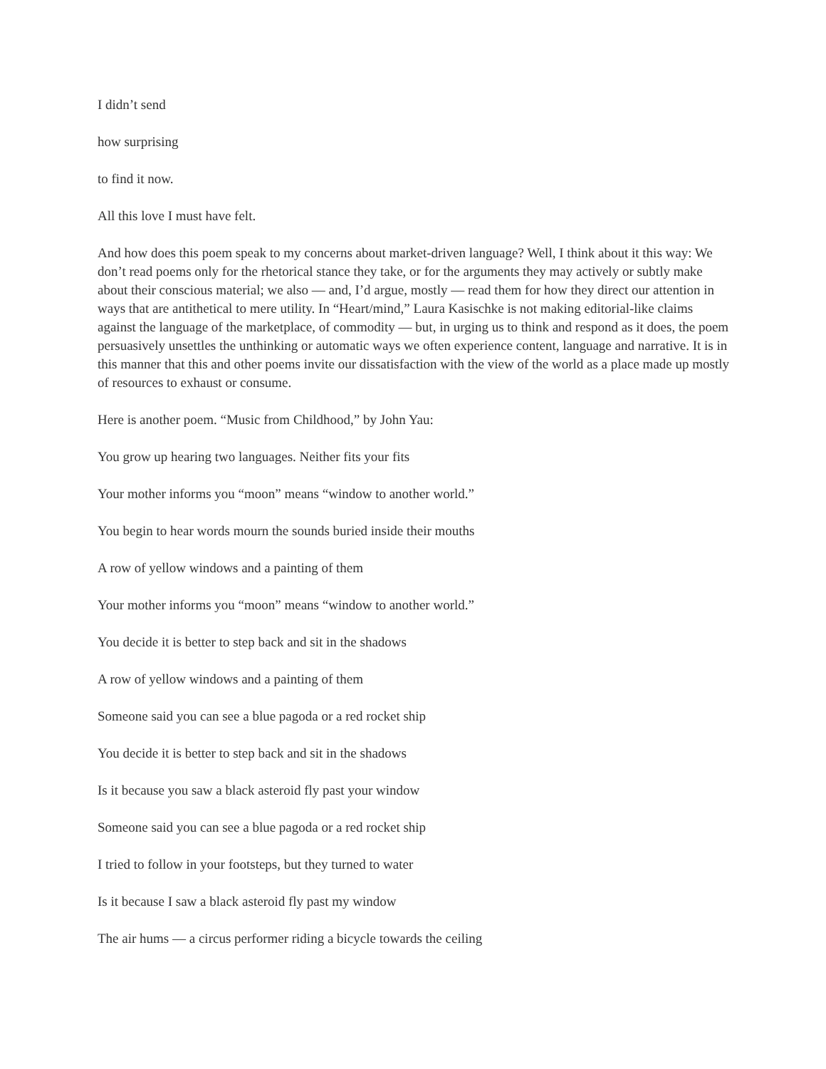I didn’t send
how surprising
to find it now.
All this love I must have felt.
And how does this poem speak to my concerns about market-driven language? Well, I think about it this way: We don’t read poems only for the rhetorical stance they take, or for the arguments they may actively or subtly make about their conscious material; we also — and, I’d argue, mostly — read them for how they direct our attention in ways that are antithetical to mere utility. In “Heart/mind,” Laura Kasischke is not making editorial-like claims against the language of the marketplace, of commodity — but, in urging us to think and respond as it does, the poem persuasively unsettles the unthinking or automatic ways we often experience content, language and narrative. It is in this manner that this and other poems invite our dissatisfaction with the view of the world as a place made up mostly of resources to exhaust or consume.
Here is another poem. “Music from Childhood,” by John Yau:
You grow up hearing two languages. Neither fits your fits
Your mother informs you “moon” means “window to another world.”
You begin to hear words mourn the sounds buried inside their mouths
A row of yellow windows and a painting of them
Your mother informs you “moon” means “window to another world.”
You decide it is better to step back and sit in the shadows
A row of yellow windows and a painting of them
Someone said you can see a blue pagoda or a red rocket ship
You decide it is better to step back and sit in the shadows
Is it because you saw a black asteroid fly past your window
Someone said you can see a blue pagoda or a red rocket ship
I tried to follow in your footsteps, but they turned to water
Is it because I saw a black asteroid fly past my window
The air hums — a circus performer riding a bicycle towards the ceiling